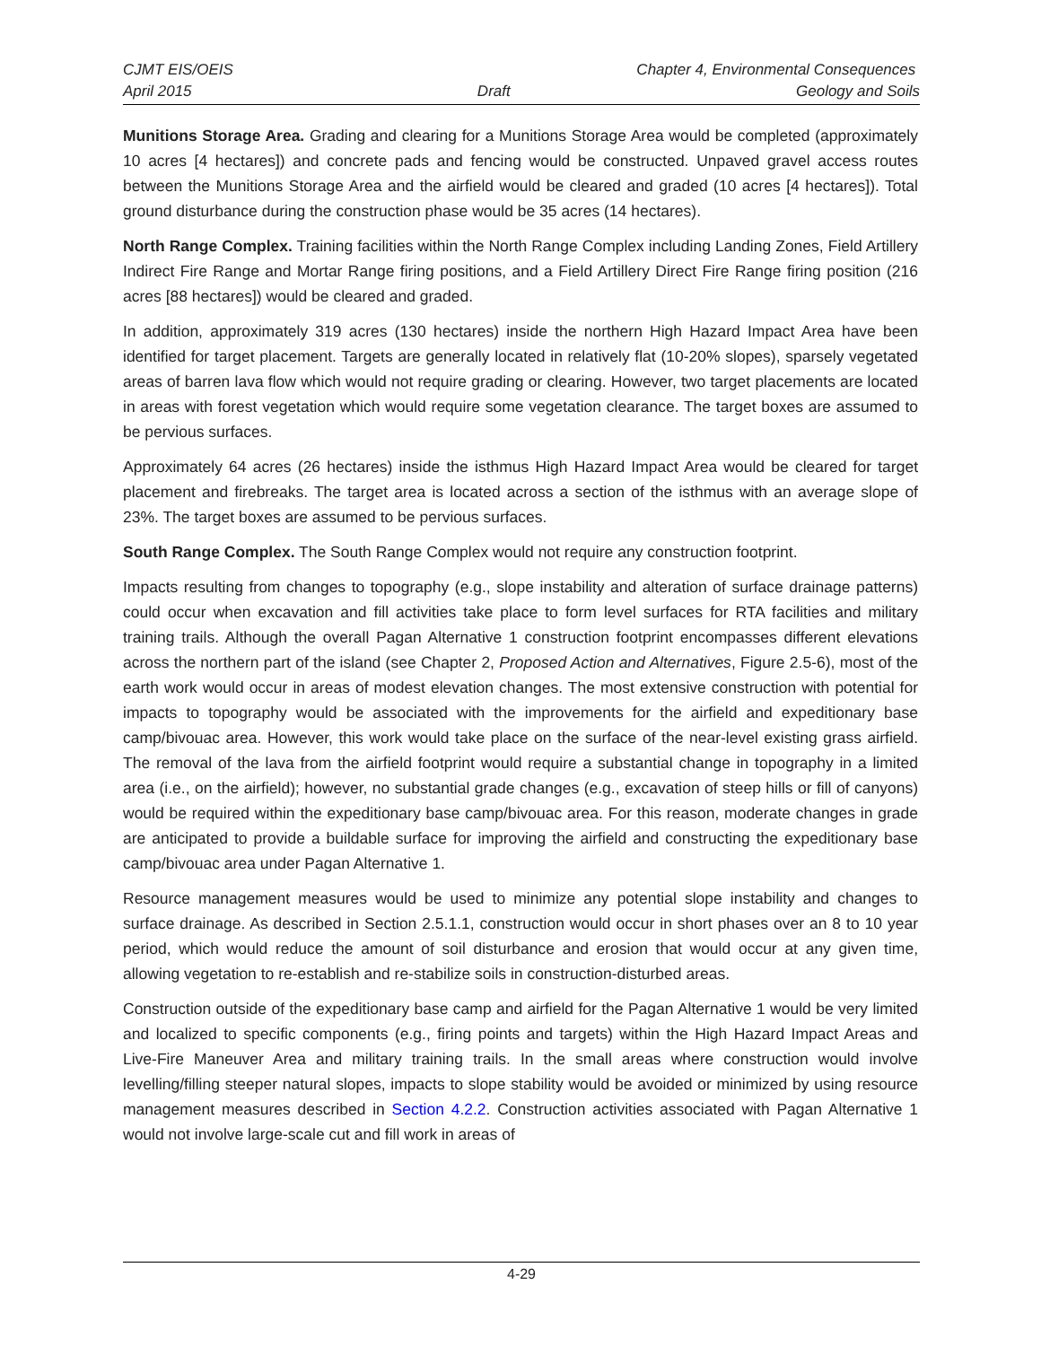CJMT EIS/OEIS Chapter 4, Environmental Consequences
April 2015 Draft Geology and Soils
Munitions Storage Area. Grading and clearing for a Munitions Storage Area would be completed (approximately 10 acres [4 hectares]) and concrete pads and fencing would be constructed. Unpaved gravel access routes between the Munitions Storage Area and the airfield would be cleared and graded (10 acres [4 hectares]). Total ground disturbance during the construction phase would be 35 acres (14 hectares).
North Range Complex. Training facilities within the North Range Complex including Landing Zones, Field Artillery Indirect Fire Range and Mortar Range firing positions, and a Field Artillery Direct Fire Range firing position (216 acres [88 hectares]) would be cleared and graded.
In addition, approximately 319 acres (130 hectares) inside the northern High Hazard Impact Area have been identified for target placement. Targets are generally located in relatively flat (10-20% slopes), sparsely vegetated areas of barren lava flow which would not require grading or clearing. However, two target placements are located in areas with forest vegetation which would require some vegetation clearance. The target boxes are assumed to be pervious surfaces.
Approximately 64 acres (26 hectares) inside the isthmus High Hazard Impact Area would be cleared for target placement and firebreaks. The target area is located across a section of the isthmus with an average slope of 23%. The target boxes are assumed to be pervious surfaces.
South Range Complex. The South Range Complex would not require any construction footprint.
Impacts resulting from changes to topography (e.g., slope instability and alteration of surface drainage patterns) could occur when excavation and fill activities take place to form level surfaces for RTA facilities and military training trails. Although the overall Pagan Alternative 1 construction footprint encompasses different elevations across the northern part of the island (see Chapter 2, Proposed Action and Alternatives, Figure 2.5-6), most of the earth work would occur in areas of modest elevation changes. The most extensive construction with potential for impacts to topography would be associated with the improvements for the airfield and expeditionary base camp/bivouac area. However, this work would take place on the surface of the near-level existing grass airfield. The removal of the lava from the airfield footprint would require a substantial change in topography in a limited area (i.e., on the airfield); however, no substantial grade changes (e.g., excavation of steep hills or fill of canyons) would be required within the expeditionary base camp/bivouac area. For this reason, moderate changes in grade are anticipated to provide a buildable surface for improving the airfield and constructing the expeditionary base camp/bivouac area under Pagan Alternative 1.
Resource management measures would be used to minimize any potential slope instability and changes to surface drainage. As described in Section 2.5.1.1, construction would occur in short phases over an 8 to 10 year period, which would reduce the amount of soil disturbance and erosion that would occur at any given time, allowing vegetation to re-establish and re-stabilize soils in construction-disturbed areas.
Construction outside of the expeditionary base camp and airfield for the Pagan Alternative 1 would be very limited and localized to specific components (e.g., firing points and targets) within the High Hazard Impact Areas and Live-Fire Maneuver Area and military training trails. In the small areas where construction would involve levelling/filling steeper natural slopes, impacts to slope stability would be avoided or minimized by using resource management measures described in Section 4.2.2. Construction activities associated with Pagan Alternative 1 would not involve large-scale cut and fill work in areas of
4-29